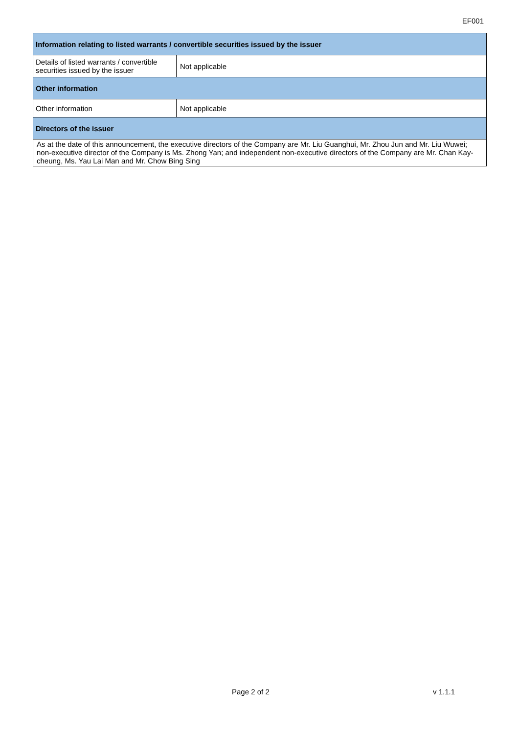EF001
| Information relating to listed warrants / convertible securities issued by the issuer | |
| --- | --- |
| Details of listed warrants / convertible securities issued by the issuer | Not applicable |
| Other information | |
| Other information | Not applicable |
| Directors of the issuer | |
| As at the date of this announcement, the executive directors of the Company are Mr. Liu Guanghui, Mr. Zhou Jun and Mr. Liu Wuwei; non-executive director of the Company is Ms. Zhong Yan; and independent non-executive directors of the Company are Mr. Chan Kay-cheung, Ms. Yau Lai Man and Mr. Chow Bing Sing | |
Page 2 of 2 v 1.1.1